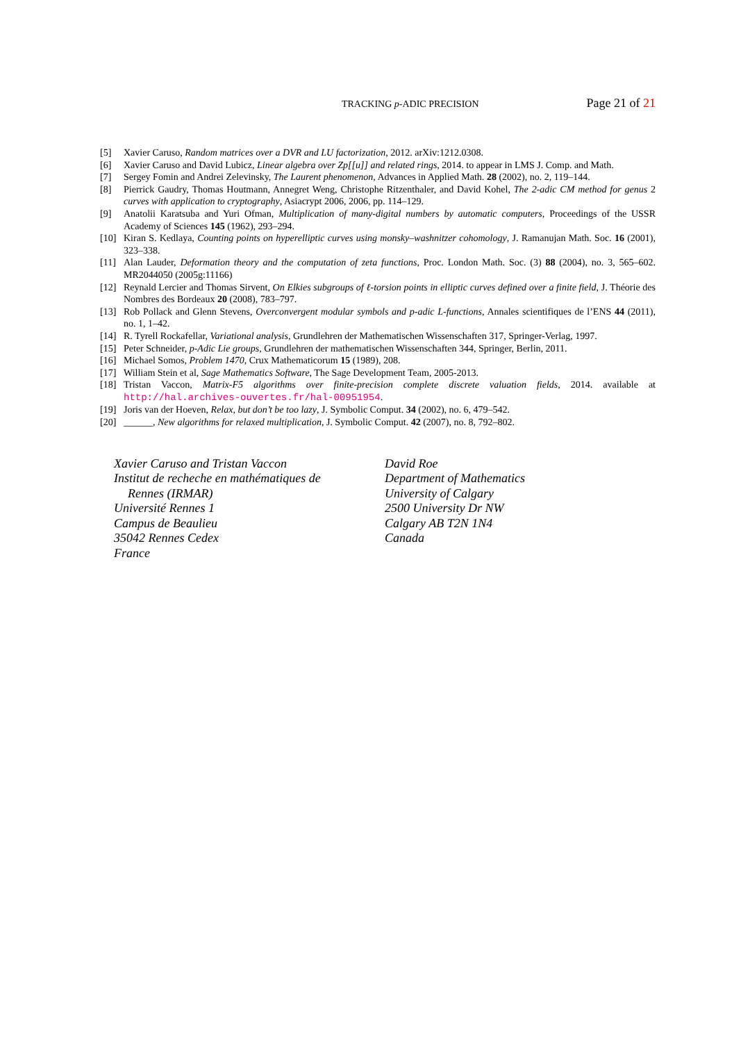TRACKING p-ADIC PRECISION Page 21 of 21
[5] Xavier Caruso, Random matrices over a DVR and LU factorization, 2012. arXiv:1212.0308.
[6] Xavier Caruso and David Lubicz, Linear algebra over Zp[[u]] and related rings, 2014. to appear in LMS J. Comp. and Math.
[7] Sergey Fomin and Andrei Zelevinsky, The Laurent phenomenon, Advances in Applied Math. 28 (2002), no. 2, 119–144.
[8] Pierrick Gaudry, Thomas Houtmann, Annegret Weng, Christophe Ritzenthaler, and David Kohel, The 2-adic CM method for genus 2 curves with application to cryptography, Asiacrypt 2006, 2006, pp. 114–129.
[9] Anatolii Karatsuba and Yuri Ofman, Multiplication of many-digital numbers by automatic computers, Proceedings of the USSR Academy of Sciences 145 (1962), 293–294.
[10] Kiran S. Kedlaya, Counting points on hyperelliptic curves using monsky–washnitzer cohomology, J. Ramanujan Math. Soc. 16 (2001), 323–338.
[11] Alan Lauder, Deformation theory and the computation of zeta functions, Proc. London Math. Soc. (3) 88 (2004), no. 3, 565–602. MR2044050 (2005g:11166)
[12] Reynald Lercier and Thomas Sirvent, On Elkies subgroups of ℓ-torsion points in elliptic curves defined over a finite field, J. Théorie des Nombres des Bordeaux 20 (2008), 783–797.
[13] Rob Pollack and Glenn Stevens, Overconvergent modular symbols and p-adic L-functions, Annales scientifiques de l’ENS 44 (2011), no. 1, 1–42.
[14] R. Tyrell Rockafellar, Variational analysis, Grundlehren der Mathematischen Wissenschaften 317, Springer-Verlag, 1997.
[15] Peter Schneider, p-Adic Lie groups, Grundlehren der mathematischen Wissenschaften 344, Springer, Berlin, 2011.
[16] Michael Somos, Problem 1470, Crux Mathematicorum 15 (1989), 208.
[17] William Stein et al, Sage Mathematics Software, The Sage Development Team, 2005-2013.
[18] Tristan Vaccon, Matrix-F5 algorithms over finite-precision complete discrete valuation fields, 2014. available at http://hal.archives-ouvertes.fr/hal-00951954.
[19] Joris van der Hoeven, Relax, but don’t be too lazy, J. Symbolic Comput. 34 (2002), no. 6, 479–542.
[20] ______, New algorithms for relaxed multiplication, J. Symbolic Comput. 42 (2007), no. 8, 792–802.
Xavier Caruso and Tristan Vaccon
Institut de recheche en mathématiques de
Rennes (IRMAR)
Université Rennes 1
Campus de Beaulieu
35042 Rennes Cedex
France
David Roe
Department of Mathematics
University of Calgary
2500 University Dr NW
Calgary AB T2N 1N4
Canada